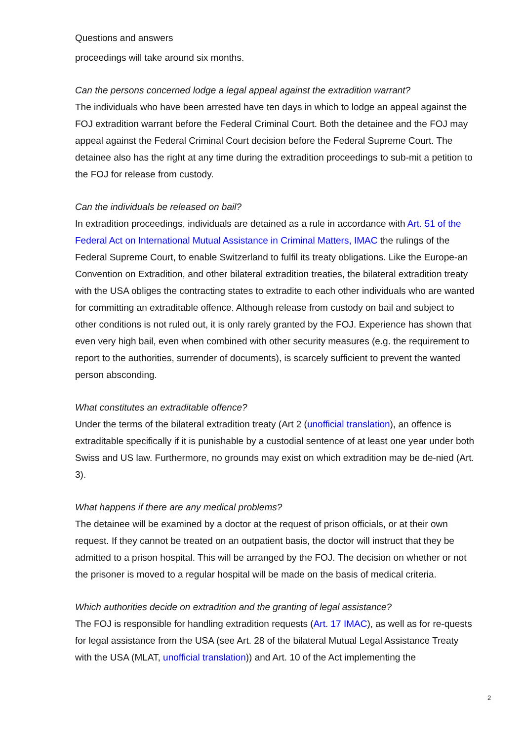Questions and answers
proceedings will take around six months.
Can the persons concerned lodge a legal appeal against the extradition warrant?
The individuals who have been arrested have ten days in which to lodge an appeal against the FOJ extradition warrant before the Federal Criminal Court. Both the detainee and the FOJ may appeal against the Federal Criminal Court decision before the Federal Supreme Court. The detainee also has the right at any time during the extradition proceedings to sub-mit a petition to the FOJ for release from custody.
Can the individuals be released on bail?
In extradition proceedings, individuals are detained as a rule in accordance with Art. 51 of the Federal Act on International Mutual Assistance in Criminal Matters, IMAC the rulings of the Federal Supreme Court, to enable Switzerland to fulfil its treaty obligations. Like the Europe-an Convention on Extradition, and other bilateral extradition treaties, the bilateral extradition treaty with the USA obliges the contracting states to extradite to each other individuals who are wanted for committing an extraditable offence. Although release from custody on bail and subject to other conditions is not ruled out, it is only rarely granted by the FOJ. Experience has shown that even very high bail, even when combined with other security measures (e.g. the requirement to report to the authorities, surrender of documents), is scarcely sufficient to prevent the wanted person absconding.
What constitutes an extraditable offence?
Under the terms of the bilateral extradition treaty (Art 2 (unofficial translation), an offence is extraditable specifically if it is punishable by a custodial sentence of at least one year under both Swiss and US law. Furthermore, no grounds may exist on which extradition may be de-nied (Art. 3).
What happens if there are any medical problems?
The detainee will be examined by a doctor at the request of prison officials, or at their own request. If they cannot be treated on an outpatient basis, the doctor will instruct that they be admitted to a prison hospital. This will be arranged by the FOJ. The decision on whether or not the prisoner is moved to a regular hospital will be made on the basis of medical criteria.
Which authorities decide on extradition and the granting of legal assistance?
The FOJ is responsible for handling extradition requests (Art. 17 IMAC), as well as for re-quests for legal assistance from the USA (see Art. 28 of the bilateral Mutual Legal Assistance Treaty with the USA (MLAT, unofficial translation)) and Art. 10 of the Act implementing the
2